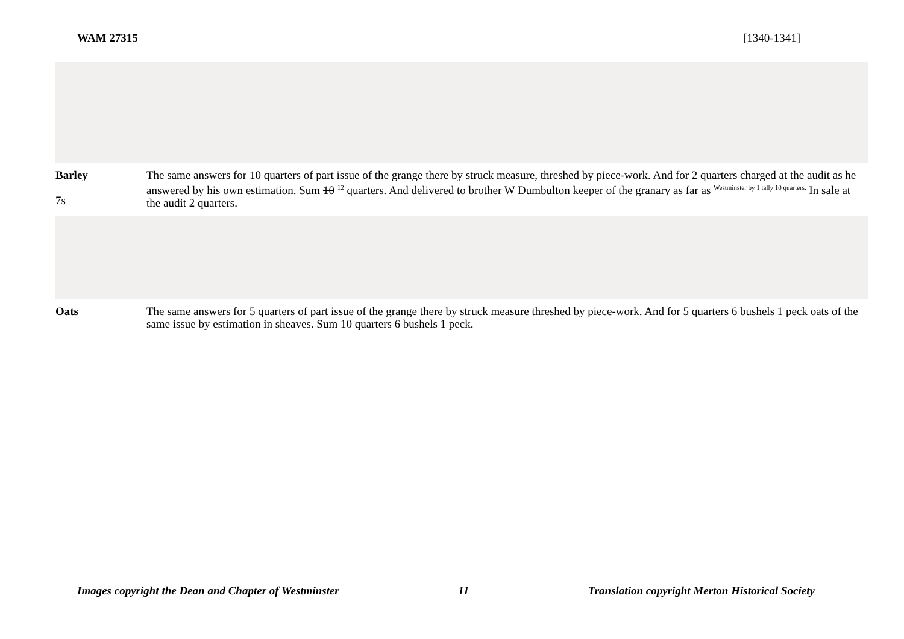WAM 27315 [1340-1341]
Barley
7s
The same answers for 10 quarters of part issue of the grange there by struck measure, threshed by piece-work. And for 2 quarters charged at the audit as he answered by his own estimation. Sum 10 <sup>12</sup> quarters. And delivered to brother W Dumbulton keeper of the granary as far as <sup>Westminster by 1 tally 10 quarters.</sup> In sale at the audit 2 quarters.
Oats The same answers for 5 quarters of part issue of the grange there by struck measure threshed by piece-work. And for 5 quarters 6 bushels 1 peck oats of the same issue by estimation in sheaves. Sum 10 quarters 6 bushels 1 peck.
Images copyright the Dean and Chapter of Westminster 11 Translation copyright Merton Historical Society